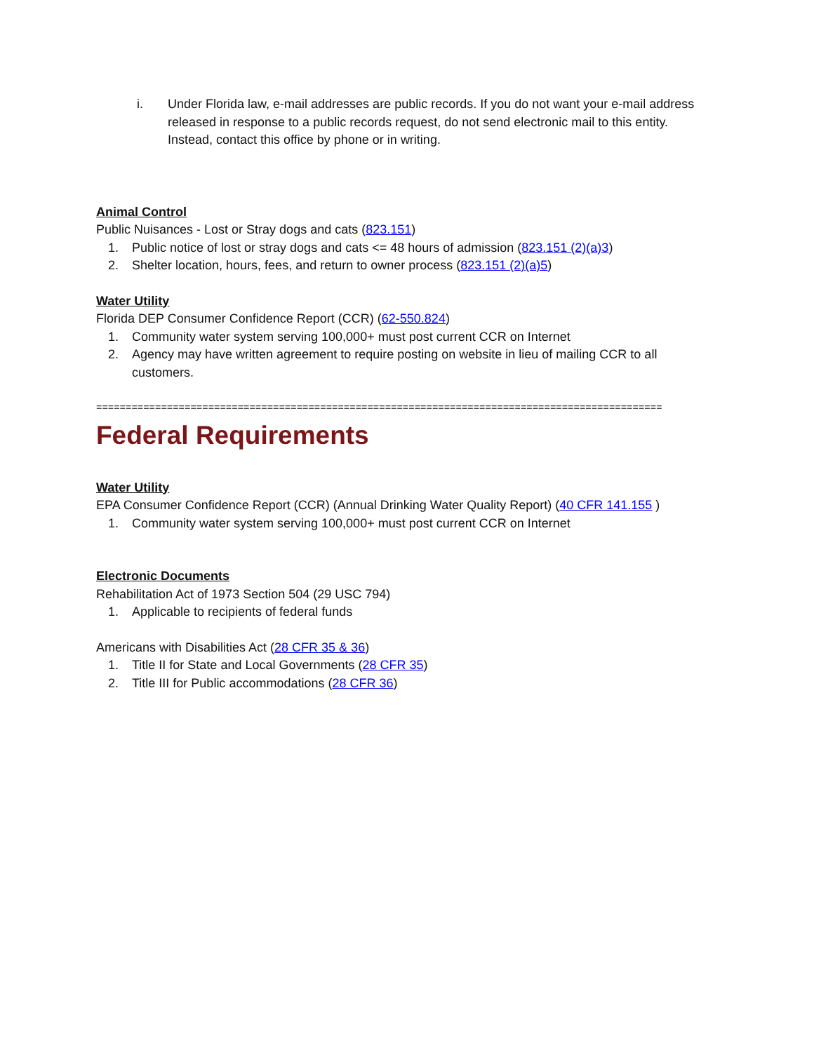i. Under Florida law, e-mail addresses are public records. If you do not want your e-mail address released in response to a public records request, do not send electronic mail to this entity. Instead, contact this office by phone or in writing.
Animal Control
Public Nuisances - Lost or Stray dogs and cats (823.151)
1. Public notice of lost or stray dogs and cats <= 48 hours of admission (823.151 (2)(a)3)
2. Shelter location, hours, fees, and return to owner process (823.151 (2)(a)5)
Water Utility
Florida DEP Consumer Confidence Report (CCR) (62-550.824)
1. Community water system serving 100,000+ must post current CCR on Internet
2. Agency may have written agreement to require posting on website in lieu of mailing CCR to all customers.
================================================================================================
Federal Requirements
Water Utility
EPA Consumer Confidence Report (CCR) (Annual Drinking Water Quality Report) (40 CFR 141.155 )
1. Community water system serving 100,000+ must post current CCR on Internet
Electronic Documents
Rehabilitation Act of 1973 Section 504 (29 USC 794)
1. Applicable to recipients of federal funds
Americans with Disabilities Act (28 CFR 35 & 36)
1. Title II for State and Local Governments (28 CFR 35)
2. Title III for Public accommodations (28 CFR 36)